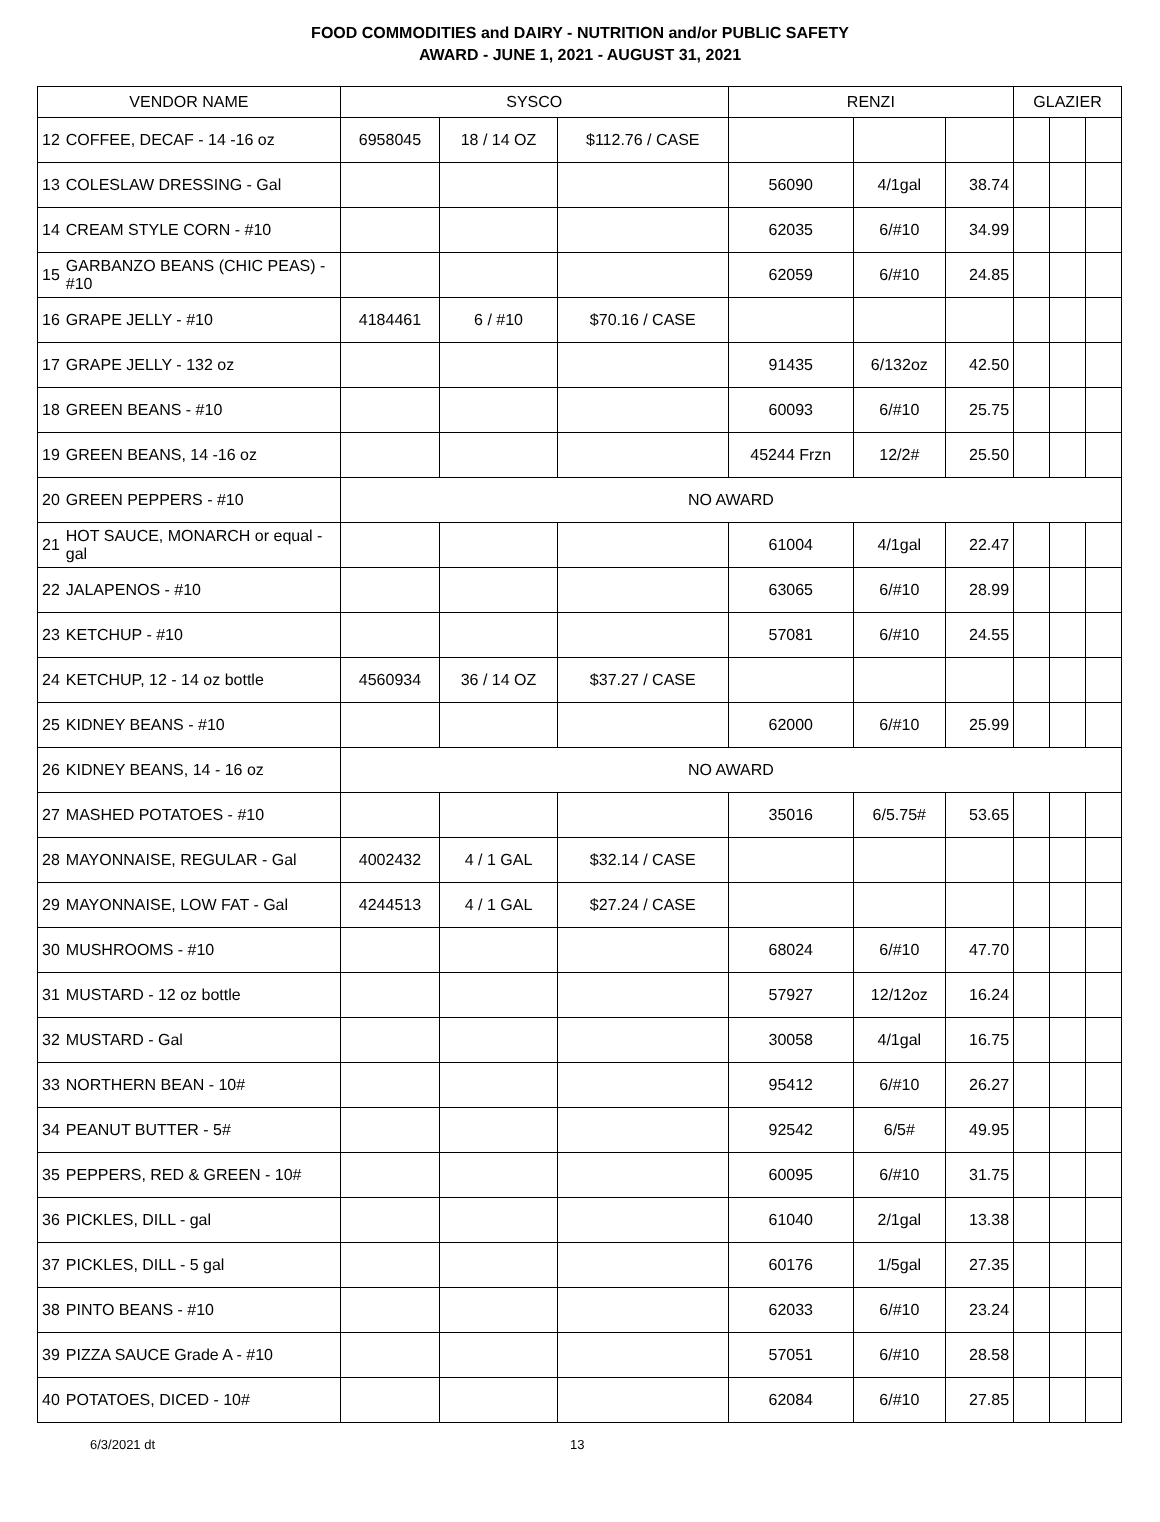FOOD COMMODITIES and DAIRY - NUTRITION and/or PUBLIC SAFETY
AWARD - JUNE 1, 2021 - AUGUST 31, 2021
| VENDOR NAME | | SYSCO | | | RENZI | | | GLAZIER | | |
| --- | --- | --- | --- | --- | --- | --- | --- | --- | --- | --- |
| 12 | COFFEE, DECAF - 14 -16 oz | 6958045 | 18 / 14 OZ | $112.76 / CASE | | | | | | |
| 13 | COLESLAW DRESSING - Gal | | | | 56090 | 4/1gal | 38.74 | | | |
| 14 | CREAM STYLE CORN - #10 | | | | 62035 | 6/#10 | 34.99 | | | |
| 15 | GARBANZO BEANS (CHIC PEAS) - #10 | | | | 62059 | 6/#10 | 24.85 | | | |
| 16 | GRAPE JELLY - #10 | 4184461 | 6 / #10 | $70.16 / CASE | | | | | | |
| 17 | GRAPE JELLY - 132 oz | | | | 91435 | 6/132oz | 42.50 | | | |
| 18 | GREEN BEANS - #10 | | | | 60093 | 6/#10 | 25.75 | | | |
| 19 | GREEN BEANS, 14 -16 oz | | | | 45244 Frzn | 12/2# | 25.50 | | | |
| 20 | GREEN PEPPERS - #10 | NO AWARD | | | | | | | | |
| 21 | HOT SAUCE, MONARCH or equal - gal | | | | 61004 | 4/1gal | 22.47 | | | |
| 22 | JALAPENOS - #10 | | | | 63065 | 6/#10 | 28.99 | | | |
| 23 | KETCHUP - #10 | | | | 57081 | 6/#10 | 24.55 | | | |
| 24 | KETCHUP, 12 - 14 oz bottle | 4560934 | 36 / 14 OZ | $37.27 / CASE | | | | | | |
| 25 | KIDNEY BEANS - #10 | | | | 62000 | 6/#10 | 25.99 | | | |
| 26 | KIDNEY BEANS, 14 - 16 oz | NO AWARD | | | | | | | | |
| 27 | MASHED POTATOES - #10 | | | | 35016 | 6/5.75# | 53.65 | | | |
| 28 | MAYONNAISE, REGULAR - Gal | 4002432 | 4 / 1 GAL | $32.14 / CASE | | | | | | |
| 29 | MAYONNAISE, LOW FAT - Gal | 4244513 | 4 / 1 GAL | $27.24 / CASE | | | | | | |
| 30 | MUSHROOMS - #10 | | | | 68024 | 6/#10 | 47.70 | | | |
| 31 | MUSTARD - 12 oz bottle | | | | 57927 | 12/12oz | 16.24 | | | |
| 32 | MUSTARD - Gal | | | | 30058 | 4/1gal | 16.75 | | | |
| 33 | NORTHERN BEAN - 10# | | | | 95412 | 6/#10 | 26.27 | | | |
| 34 | PEANUT BUTTER - 5# | | | | 92542 | 6/5# | 49.95 | | | |
| 35 | PEPPERS, RED & GREEN - 10# | | | | 60095 | 6/#10 | 31.75 | | | |
| 36 | PICKLES, DILL - gal | | | | 61040 | 2/1gal | 13.38 | | | |
| 37 | PICKLES, DILL - 5 gal | | | | 60176 | 1/5gal | 27.35 | | | |
| 38 | PINTO BEANS - #10 | | | | 62033 | 6/#10 | 23.24 | | | |
| 39 | PIZZA SAUCE Grade A - #10 | | | | 57051 | 6/#10 | 28.58 | | | |
| 40 | POTATOES, DICED - 10# | | | | 62084 | 6/#10 | 27.85 | | | |
6/3/2021 dt 13